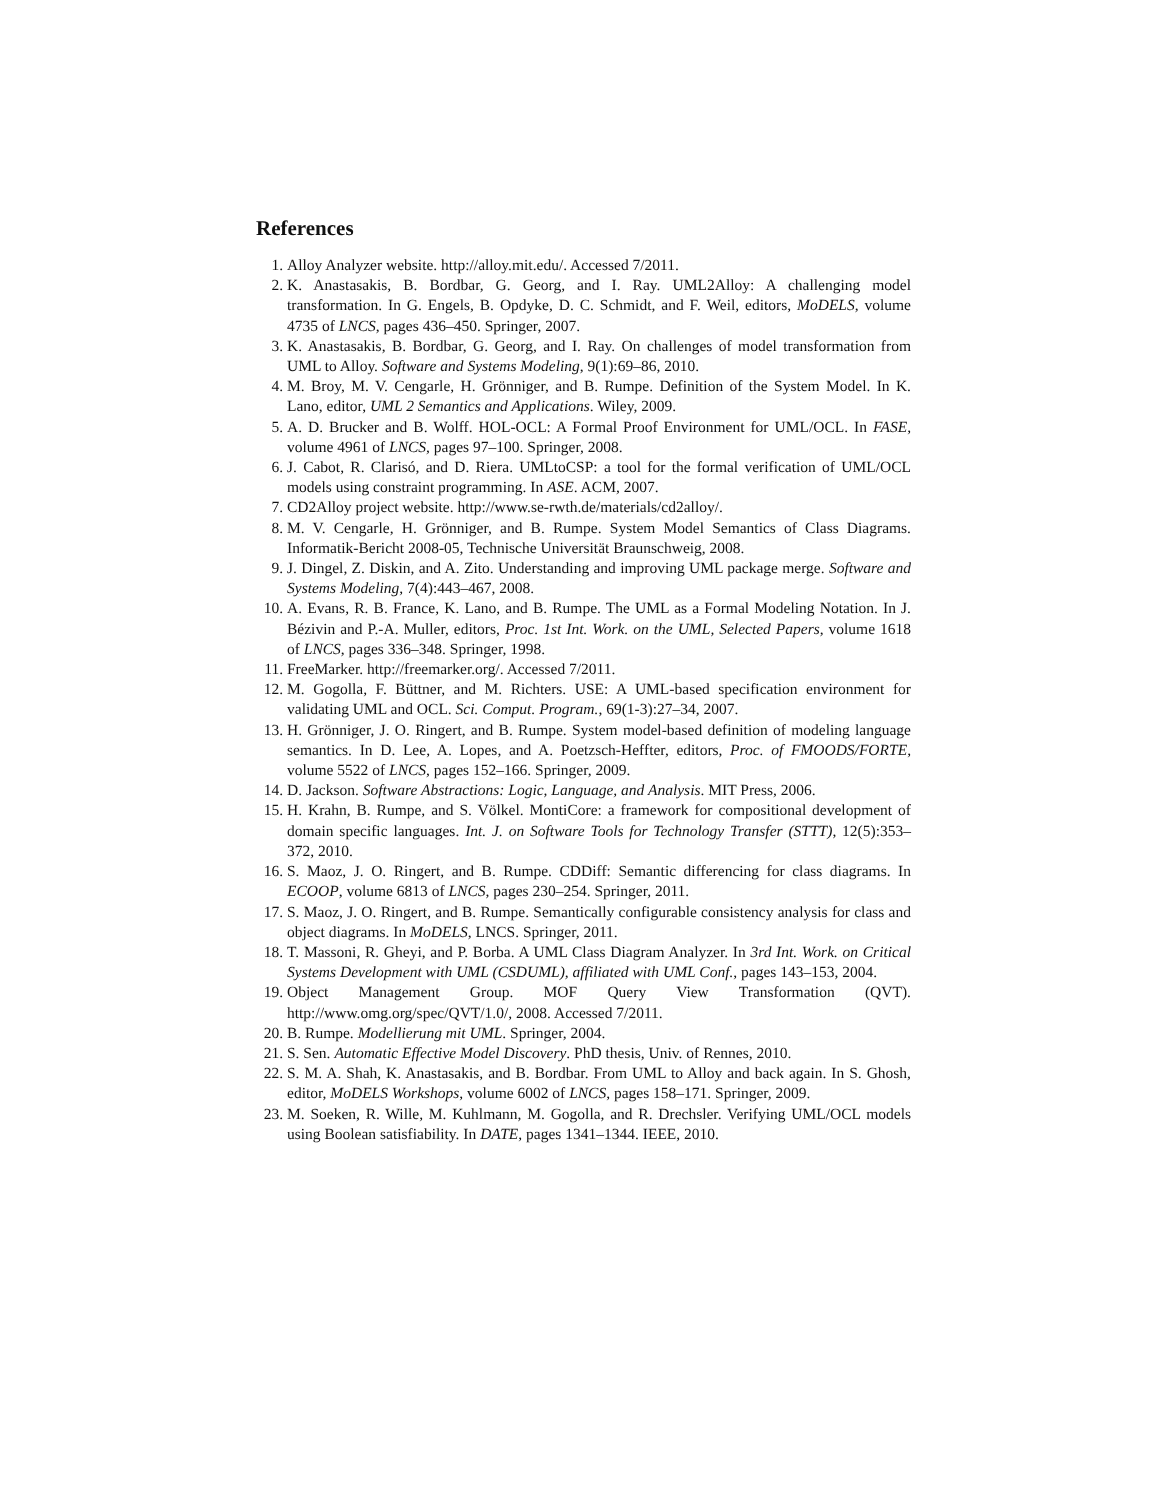References
1. Alloy Analyzer website. http://alloy.mit.edu/. Accessed 7/2011.
2. K. Anastasakis, B. Bordbar, G. Georg, and I. Ray. UML2Alloy: A challenging model transformation. In G. Engels, B. Opdyke, D. C. Schmidt, and F. Weil, editors, MoDELS, volume 4735 of LNCS, pages 436–450. Springer, 2007.
3. K. Anastasakis, B. Bordbar, G. Georg, and I. Ray. On challenges of model transformation from UML to Alloy. Software and Systems Modeling, 9(1):69–86, 2010.
4. M. Broy, M. V. Cengarle, H. Grönniger, and B. Rumpe. Definition of the System Model. In K. Lano, editor, UML 2 Semantics and Applications. Wiley, 2009.
5. A. D. Brucker and B. Wolff. HOL-OCL: A Formal Proof Environment for UML/OCL. In FASE, volume 4961 of LNCS, pages 97–100. Springer, 2008.
6. J. Cabot, R. Clarisó, and D. Riera. UMLtoCSP: a tool for the formal verification of UML/OCL models using constraint programming. In ASE. ACM, 2007.
7. CD2Alloy project website. http://www.se-rwth.de/materials/cd2alloy/.
8. M. V. Cengarle, H. Grönniger, and B. Rumpe. System Model Semantics of Class Diagrams. Informatik-Bericht 2008-05, Technische Universität Braunschweig, 2008.
9. J. Dingel, Z. Diskin, and A. Zito. Understanding and improving UML package merge. Software and Systems Modeling, 7(4):443–467, 2008.
10. A. Evans, R. B. France, K. Lano, and B. Rumpe. The UML as a Formal Modeling Notation. In J. Bézivin and P.-A. Muller, editors, Proc. 1st Int. Work. on the UML, Selected Papers, volume 1618 of LNCS, pages 336–348. Springer, 1998.
11. FreeMarker. http://freemarker.org/. Accessed 7/2011.
12. M. Gogolla, F. Büttner, and M. Richters. USE: A UML-based specification environment for validating UML and OCL. Sci. Comput. Program., 69(1-3):27–34, 2007.
13. H. Grönniger, J. O. Ringert, and B. Rumpe. System model-based definition of modeling language semantics. In D. Lee, A. Lopes, and A. Poetzsch-Heffter, editors, Proc. of FMOODS/FORTE, volume 5522 of LNCS, pages 152–166. Springer, 2009.
14. D. Jackson. Software Abstractions: Logic, Language, and Analysis. MIT Press, 2006.
15. H. Krahn, B. Rumpe, and S. Völkel. MontiCore: a framework for compositional development of domain specific languages. Int. J. on Software Tools for Technology Transfer (STTT), 12(5):353–372, 2010.
16. S. Maoz, J. O. Ringert, and B. Rumpe. CDDiff: Semantic differencing for class diagrams. In ECOOP, volume 6813 of LNCS, pages 230–254. Springer, 2011.
17. S. Maoz, J. O. Ringert, and B. Rumpe. Semantically configurable consistency analysis for class and object diagrams. In MoDELS, LNCS. Springer, 2011.
18. T. Massoni, R. Gheyi, and P. Borba. A UML Class Diagram Analyzer. In 3rd Int. Work. on Critical Systems Development with UML (CSDUML), affiliated with UML Conf., pages 143–153, 2004.
19. Object Management Group. MOF Query View Transformation (QVT). http://www.omg.org/spec/QVT/1.0/, 2008. Accessed 7/2011.
20. B. Rumpe. Modellierung mit UML. Springer, 2004.
21. S. Sen. Automatic Effective Model Discovery. PhD thesis, Univ. of Rennes, 2010.
22. S. M. A. Shah, K. Anastasakis, and B. Bordbar. From UML to Alloy and back again. In S. Ghosh, editor, MoDELS Workshops, volume 6002 of LNCS, pages 158–171. Springer, 2009.
23. M. Soeken, R. Wille, M. Kuhlmann, M. Gogolla, and R. Drechsler. Verifying UML/OCL models using Boolean satisfiability. In DATE, pages 1341–1344. IEEE, 2010.